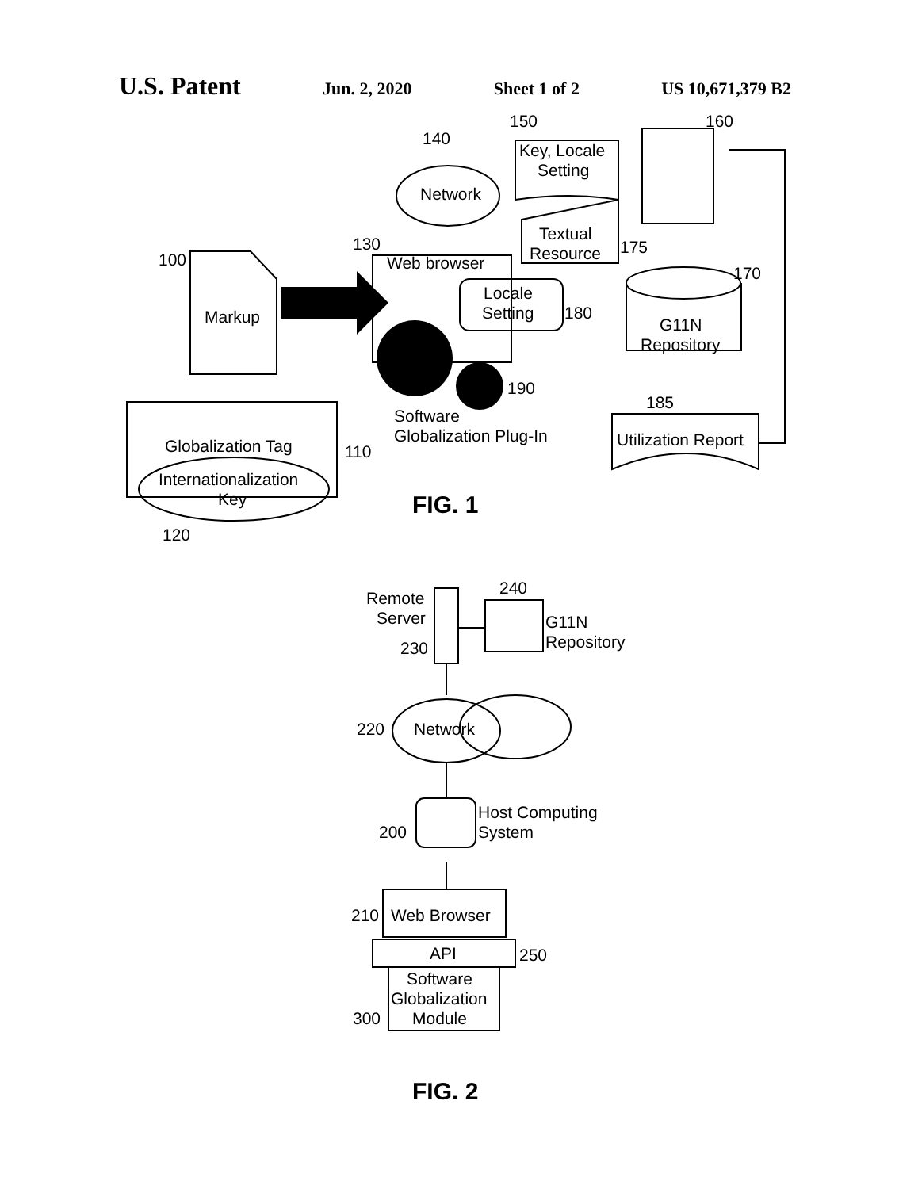U.S. Patent Jun. 2, 2020 Sheet 1 of 2 US 10,671,379 B2
Markup
Globalization Tag
Internationalization
Key
100
110
120
130
Web browser
Locale
Setting
180
Network
140
150
Key, Locale
Setting
Textual
Resource
175
160
G11N
Repository
170
185
Utilization Report
190
Software
Globalization Plug-In
FIG. 1
Remote
Server
230
240
G11N
Repository
220
Network
Host Computing
System
200
210
Web Browser
API
250
Software
Globalization
Module
300
FIG. 2